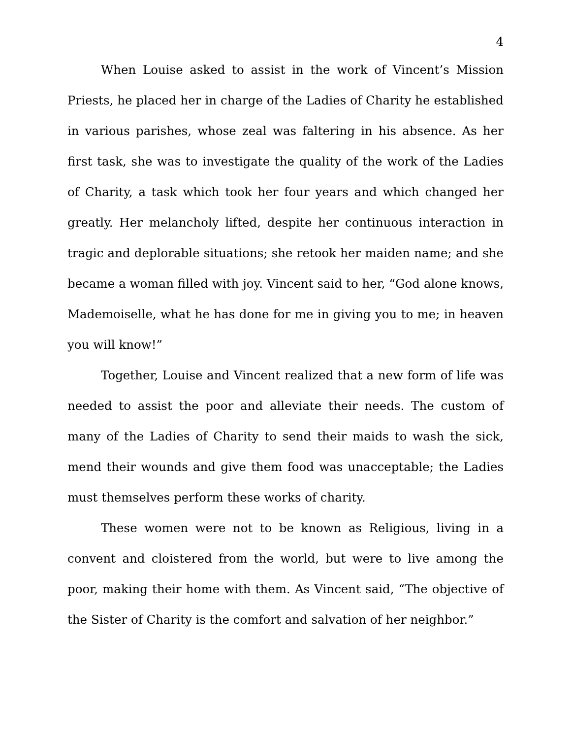4
When Louise asked to assist in the work of Vincent’s Mission Priests, he placed her in charge of the Ladies of Charity he established in various parishes, whose zeal was faltering in his absence. As her first task, she was to investigate the quality of the work of the Ladies of Charity, a task which took her four years and which changed her greatly. Her melancholy lifted, despite her continuous interaction in tragic and deplorable situations; she retook her maiden name; and she became a woman filled with joy. Vincent said to her, “God alone knows, Mademoiselle, what he has done for me in giving you to me; in heaven you will know!”
Together, Louise and Vincent realized that a new form of life was needed to assist the poor and alleviate their needs. The custom of many of the Ladies of Charity to send their maids to wash the sick, mend their wounds and give them food was unacceptable; the Ladies must themselves perform these works of charity.
These women were not to be known as Religious, living in a convent and cloistered from the world, but were to live among the poor, making their home with them. As Vincent said, “The objective of the Sister of Charity is the comfort and salvation of her neighbor.”